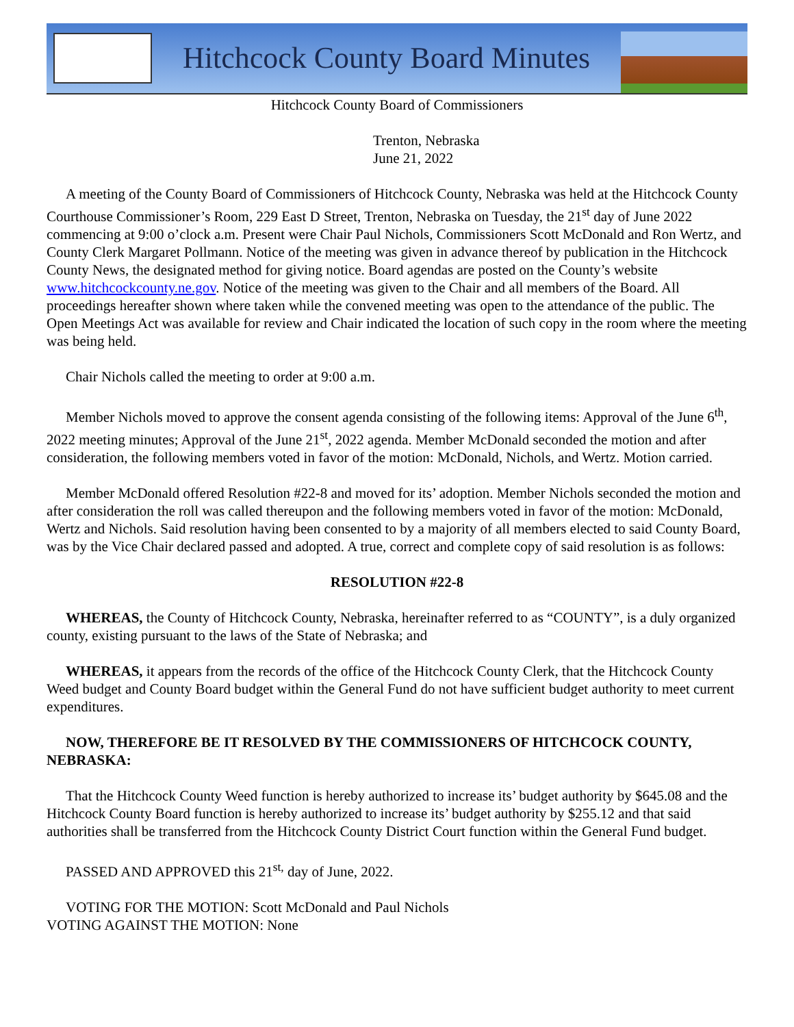Hitchcock County Board Minutes
Hitchcock County Board of Commissioners
Trenton, Nebraska
June 21, 2022
A meeting of the County Board of Commissioners of Hitchcock County, Nebraska was held at the Hitchcock County Courthouse Commissioner’s Room, 229 East D Street, Trenton, Nebraska on Tuesday, the 21<sup>st</sup> day of June 2022 commencing at 9:00 o’clock a.m. Present were Chair Paul Nichols, Commissioners Scott McDonald and Ron Wertz, and County Clerk Margaret Pollmann. Notice of the meeting was given in advance thereof by publication in the Hitchcock County News, the designated method for giving notice. Board agendas are posted on the County’s website www.hitchcockcounty.ne.gov. Notice of the meeting was given to the Chair and all members of the Board. All proceedings hereafter shown where taken while the convened meeting was open to the attendance of the public. The Open Meetings Act was available for review and Chair indicated the location of such copy in the room where the meeting was being held.
Chair Nichols called the meeting to order at 9:00 a.m.
Member Nichols moved to approve the consent agenda consisting of the following items: Approval of the June 6<sup>th</sup>, 2022 meeting minutes; Approval of the June 21<sup>st</sup>, 2022 agenda. Member McDonald seconded the motion and after consideration, the following members voted in favor of the motion: McDonald, Nichols, and Wertz. Motion carried.
Member McDonald offered Resolution #22-8 and moved for its’ adoption. Member Nichols seconded the motion and after consideration the roll was called thereupon and the following members voted in favor of the motion: McDonald, Wertz and Nichols. Said resolution having been consented to by a majority of all members elected to said County Board, was by the Vice Chair declared passed and adopted. A true, correct and complete copy of said resolution is as follows:
RESOLUTION #22-8
WHEREAS, the County of Hitchcock County, Nebraska, hereinafter referred to as “COUNTY”, is a duly organized county, existing pursuant to the laws of the State of Nebraska; and
WHEREAS, it appears from the records of the office of the Hitchcock County Clerk, that the Hitchcock County Weed budget and County Board budget within the General Fund do not have sufficient budget authority to meet current expenditures.
NOW, THEREFORE BE IT RESOLVED BY THE COMMISSIONERS OF HITCHCOCK COUNTY, NEBRASKA:
That the Hitchcock County Weed function is hereby authorized to increase its’ budget authority by $645.08 and the Hitchcock County Board function is hereby authorized to increase its’ budget authority by $255.12 and that said authorities shall be transferred from the Hitchcock County District Court function within the General Fund budget.
PASSED AND APPROVED this 21<sup>st,</sup> day of June, 2022.
VOTING FOR THE MOTION: Scott McDonald and Paul Nichols
VOTING AGAINST THE MOTION: None